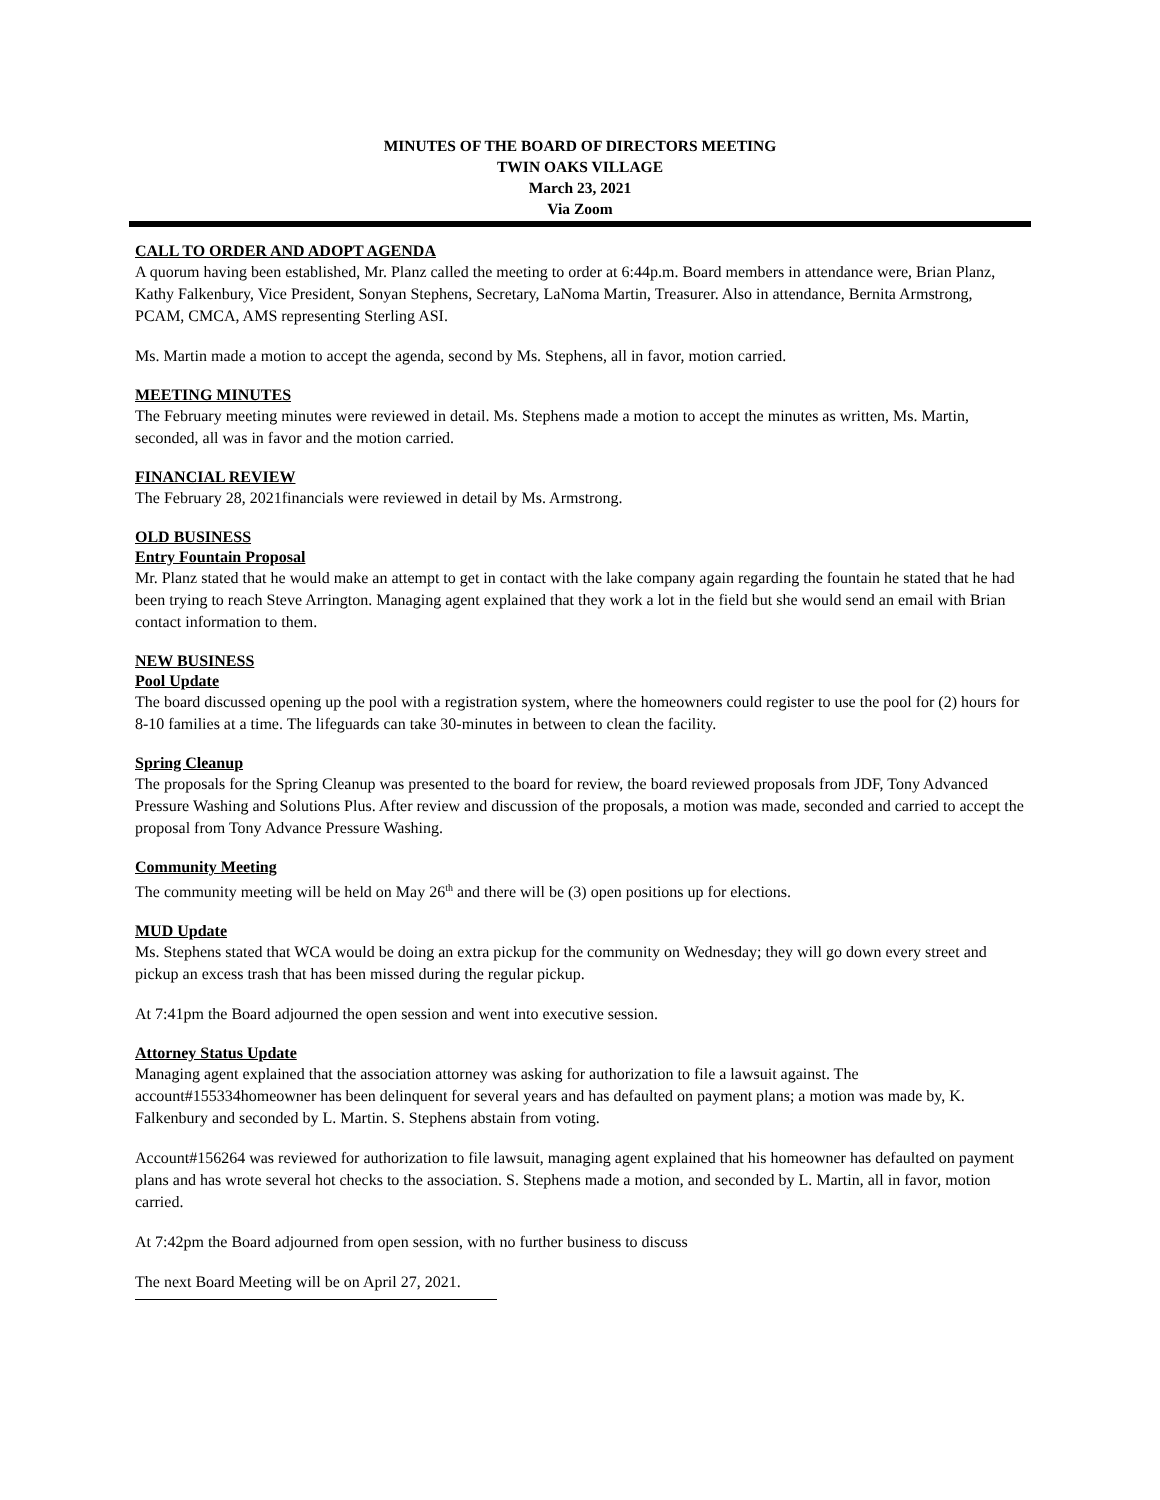MINUTES OF THE BOARD OF DIRECTORS MEETING
TWIN OAKS VILLAGE
March 23, 2021
Via Zoom
CALL TO ORDER AND ADOPT AGENDA
A quorum having been established, Mr. Planz called the meeting to order at 6:44p.m. Board members in attendance were, Brian Planz, Kathy Falkenbury, Vice President, Sonyan Stephens, Secretary, LaNoma Martin, Treasurer. Also in attendance, Bernita Armstrong, PCAM, CMCA, AMS representing Sterling ASI.
Ms. Martin made a motion to accept the agenda, second by Ms. Stephens, all in favor, motion carried.
MEETING MINUTES
The February meeting minutes were reviewed in detail. Ms. Stephens made a motion to accept the minutes as written, Ms. Martin, seconded, all was in favor and the motion carried.
FINANCIAL REVIEW
The February 28, 2021financials were reviewed in detail by Ms. Armstrong.
OLD BUSINESS
Entry Fountain Proposal
Mr. Planz stated that he would make an attempt to get in contact with the lake company again regarding the fountain he stated that he had been trying to reach Steve Arrington. Managing agent explained that they work a lot in the field but she would send an email with Brian contact information to them.
NEW BUSINESS
Pool Update
The board discussed opening up the pool with a registration system, where the homeowners could register to use the pool for (2) hours for 8-10 families at a time. The lifeguards can take 30-minutes in between to clean the facility.
Spring Cleanup
The proposals for the Spring Cleanup was presented to the board for review, the board reviewed proposals from JDF, Tony Advanced Pressure Washing and Solutions Plus. After review and discussion of the proposals, a motion was made, seconded and carried to accept the proposal from Tony Advance Pressure Washing.
Community Meeting
The community meeting will be held on May 26<sup>th</sup> and there will be (3) open positions up for elections.
MUD Update
Ms. Stephens stated that WCA would be doing an extra pickup for the community on Wednesday; they will go down every street and pickup an excess trash that has been missed during the regular pickup.
At 7:41pm the Board adjourned the open session and went into executive session.
Attorney Status Update
Managing agent explained that the association attorney was asking for authorization to file a lawsuit against. The account#155334homeowner has been delinquent for several years and has defaulted on payment plans; a motion was made by, K. Falkenbury and seconded by L. Martin. S. Stephens abstain from voting.
Account#156264 was reviewed for authorization to file lawsuit, managing agent explained that his homeowner has defaulted on payment plans and has wrote several hot checks to the association. S. Stephens made a motion, and seconded by L. Martin, all in favor, motion carried.
At 7:42pm the Board adjourned from open session, with no further business to discuss
The next Board Meeting will be on April 27, 2021.